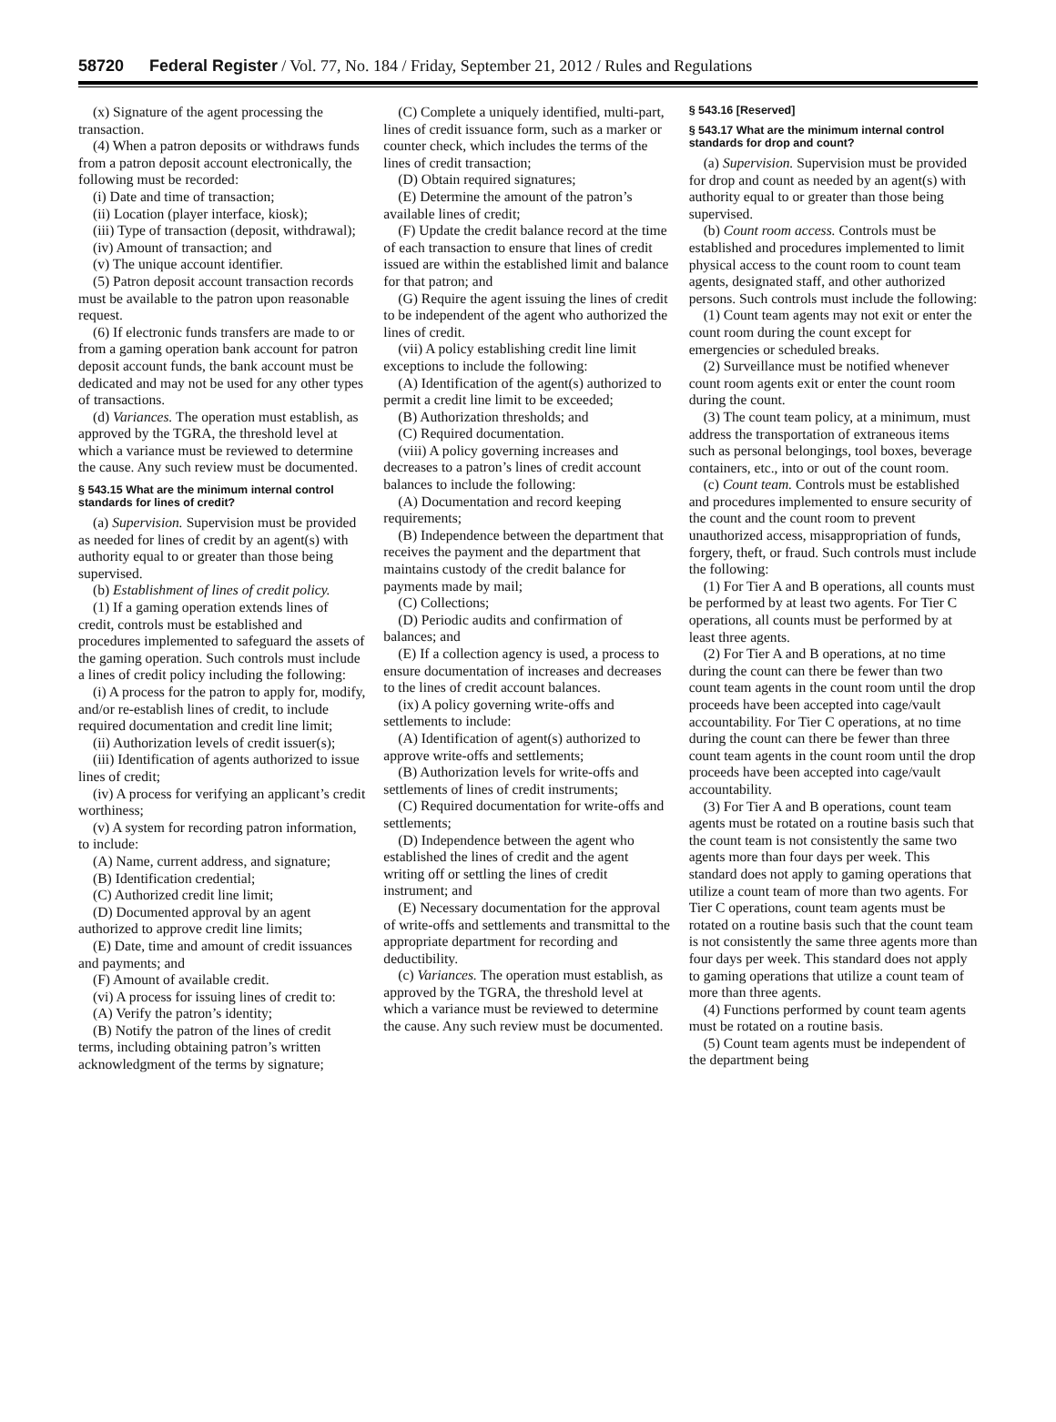58720 Federal Register / Vol. 77, No. 184 / Friday, September 21, 2012 / Rules and Regulations
(x) Signature of the agent processing the transaction.
(4) When a patron deposits or withdraws funds from a patron deposit account electronically, the following must be recorded:
(i) Date and time of transaction;
(ii) Location (player interface, kiosk);
(iii) Type of transaction (deposit, withdrawal);
(iv) Amount of transaction; and
(v) The unique account identifier.
(5) Patron deposit account transaction records must be available to the patron upon reasonable request.
(6) If electronic funds transfers are made to or from a gaming operation bank account for patron deposit account funds, the bank account must be dedicated and may not be used for any other types of transactions.
(d) Variances. The operation must establish, as approved by the TGRA, the threshold level at which a variance must be reviewed to determine the cause. Any such review must be documented.
§ 543.15 What are the minimum internal control standards for lines of credit?
(a) Supervision. Supervision must be provided as needed for lines of credit by an agent(s) with authority equal to or greater than those being supervised.
(b) Establishment of lines of credit policy.
(1) If a gaming operation extends lines of credit, controls must be established and procedures implemented to safeguard the assets of the gaming operation. Such controls must include a lines of credit policy including the following:
(i) A process for the patron to apply for, modify, and/or re-establish lines of credit, to include required documentation and credit line limit;
(ii) Authorization levels of credit issuer(s);
(iii) Identification of agents authorized to issue lines of credit;
(iv) A process for verifying an applicant’s credit worthiness;
(v) A system for recording patron information, to include:
(A) Name, current address, and signature;
(B) Identification credential;
(C) Authorized credit line limit;
(D) Documented approval by an agent authorized to approve credit line limits;
(E) Date, time and amount of credit issuances and payments; and
(F) Amount of available credit.
(vi) A process for issuing lines of credit to:
(A) Verify the patron’s identity;
(B) Notify the patron of the lines of credit terms, including obtaining patron’s written acknowledgment of the terms by signature;
(C) Complete a uniquely identified, multi-part, lines of credit issuance form, such as a marker or counter check, which includes the terms of the lines of credit transaction;
(D) Obtain required signatures;
(E) Determine the amount of the patron’s available lines of credit;
(F) Update the credit balance record at the time of each transaction to ensure that lines of credit issued are within the established limit and balance for that patron; and
(G) Require the agent issuing the lines of credit to be independent of the agent who authorized the lines of credit.
(vii) A policy establishing credit line limit exceptions to include the following:
(A) Identification of the agent(s) authorized to permit a credit line limit to be exceeded;
(B) Authorization thresholds; and
(C) Required documentation.
(viii) A policy governing increases and decreases to a patron’s lines of credit account balances to include the following:
(A) Documentation and record keeping requirements;
(B) Independence between the department that receives the payment and the department that maintains custody of the credit balance for payments made by mail;
(C) Collections;
(D) Periodic audits and confirmation of balances; and
(E) If a collection agency is used, a process to ensure documentation of increases and decreases to the lines of credit account balances.
(ix) A policy governing write-offs and settlements to include:
(A) Identification of agent(s) authorized to approve write-offs and settlements;
(B) Authorization levels for write-offs and settlements of lines of credit instruments;
(C) Required documentation for write-offs and settlements;
(D) Independence between the agent who established the lines of credit and the agent writing off or settling the lines of credit instrument; and
(E) Necessary documentation for the approval of write-offs and settlements and transmittal to the appropriate department for recording and deductibility.
(c) Variances. The operation must establish, as approved by the TGRA, the threshold level at which a variance must be reviewed to determine the cause. Any such review must be documented.
§ 543.16 [Reserved]
§ 543.17 What are the minimum internal control standards for drop and count?
(a) Supervision. Supervision must be provided for drop and count as needed by an agent(s) with authority equal to or greater than those being supervised.
(b) Count room access. Controls must be established and procedures implemented to limit physical access to the count room to count team agents, designated staff, and other authorized persons. Such controls must include the following:
(1) Count team agents may not exit or enter the count room during the count except for emergencies or scheduled breaks.
(2) Surveillance must be notified whenever count room agents exit or enter the count room during the count.
(3) The count team policy, at a minimum, must address the transportation of extraneous items such as personal belongings, tool boxes, beverage containers, etc., into or out of the count room.
(c) Count team. Controls must be established and procedures implemented to ensure security of the count and the count room to prevent unauthorized access, misappropriation of funds, forgery, theft, or fraud. Such controls must include the following:
(1) For Tier A and B operations, all counts must be performed by at least two agents. For Tier C operations, all counts must be performed by at least three agents.
(2) For Tier A and B operations, at no time during the count can there be fewer than two count team agents in the count room until the drop proceeds have been accepted into cage/vault accountability. For Tier C operations, at no time during the count can there be fewer than three count team agents in the count room until the drop proceeds have been accepted into cage/vault accountability.
(3) For Tier A and B operations, count team agents must be rotated on a routine basis such that the count team is not consistently the same two agents more than four days per week. This standard does not apply to gaming operations that utilize a count team of more than two agents. For Tier C operations, count team agents must be rotated on a routine basis such that the count team is not consistently the same three agents more than four days per week. This standard does not apply to gaming operations that utilize a count team of more than three agents.
(4) Functions performed by count team agents must be rotated on a routine basis.
(5) Count team agents must be independent of the department being